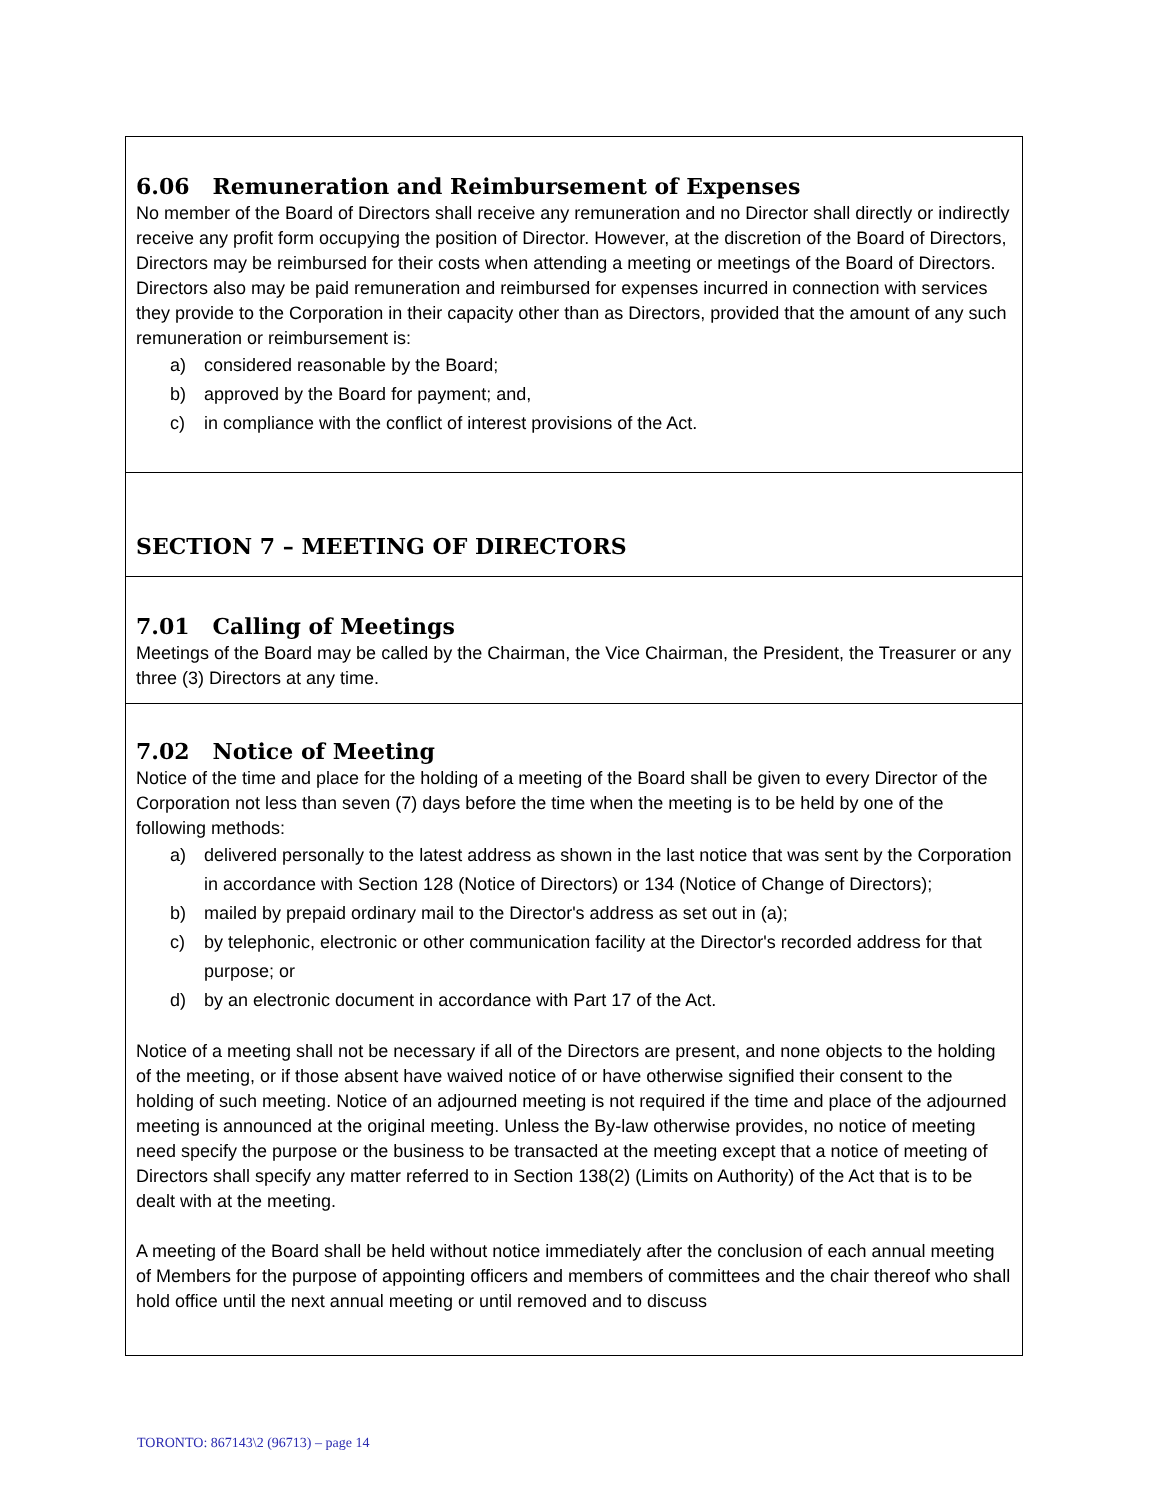6.06 Remuneration and Reimbursement of Expenses
No member of the Board of Directors shall receive any remuneration and no Director shall directly or indirectly receive any profit form occupying the position of Director. However, at the discretion of the Board of Directors, Directors may be reimbursed for their costs when attending a meeting or meetings of the Board of Directors. Directors also may be paid remuneration and reimbursed for expenses incurred in connection with services they provide to the Corporation in their capacity other than as Directors, provided that the amount of any such remuneration or reimbursement is:
a) considered reasonable by the Board;
b) approved by the Board for payment; and,
c) in compliance with the conflict of interest provisions of the Act.
SECTION 7 – MEETING OF DIRECTORS
7.01 Calling of Meetings
Meetings of the Board may be called by the Chairman, the Vice Chairman, the President, the Treasurer or any three (3) Directors at any time.
7.02 Notice of Meeting
Notice of the time and place for the holding of a meeting of the Board shall be given to every Director of the Corporation not less than seven (7) days before the time when the meeting is to be held by one of the following methods:
a) delivered personally to the latest address as shown in the last notice that was sent by the Corporation in accordance with Section 128 (Notice of Directors) or 134 (Notice of Change of Directors);
b) mailed by prepaid ordinary mail to the Director's address as set out in (a);
c) by telephonic, electronic or other communication facility at the Director's recorded address for that purpose; or
d) by an electronic document in accordance with Part 17 of the Act.
Notice of a meeting shall not be necessary if all of the Directors are present, and none objects to the holding of the meeting, or if those absent have waived notice of or have otherwise signified their consent to the holding of such meeting. Notice of an adjourned meeting is not required if the time and place of the adjourned meeting is announced at the original meeting. Unless the By-law otherwise provides, no notice of meeting need specify the purpose or the business to be transacted at the meeting except that a notice of meeting of Directors shall specify any matter referred to in Section 138(2) (Limits on Authority) of the Act that is to be dealt with at the meeting.
A meeting of the Board shall be held without notice immediately after the conclusion of each annual meeting of Members for the purpose of appointing officers and members of committees and the chair thereof who shall hold office until the next annual meeting or until removed and to discuss
TORONTO: 867143\2 (96713) – page 14